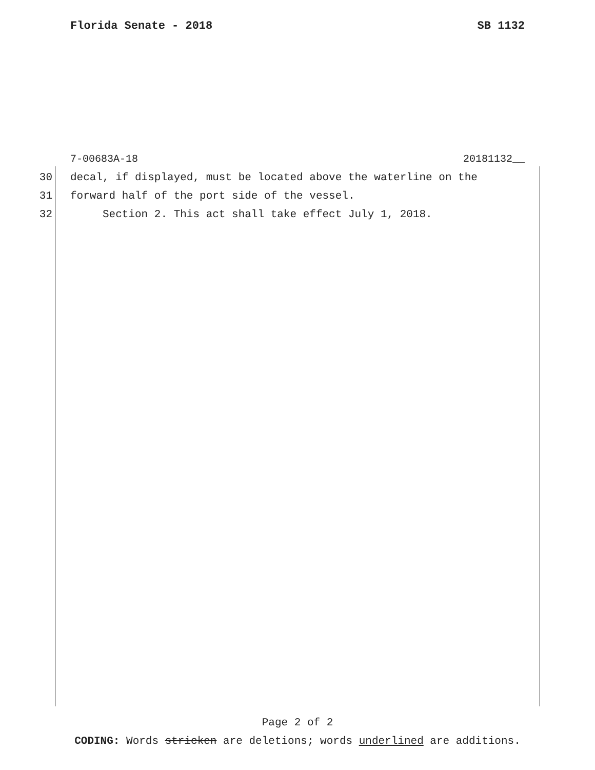Florida Senate - 2018 SB 1132
7-00683A-18 20181132__
30 decal, if displayed, must be located above the waterline on the
31 forward half of the port side of the vessel.
32 Section 2. This act shall take effect July 1, 2018.
Page 2 of 2
CODING: Words stricken are deletions; words underlined are additions.